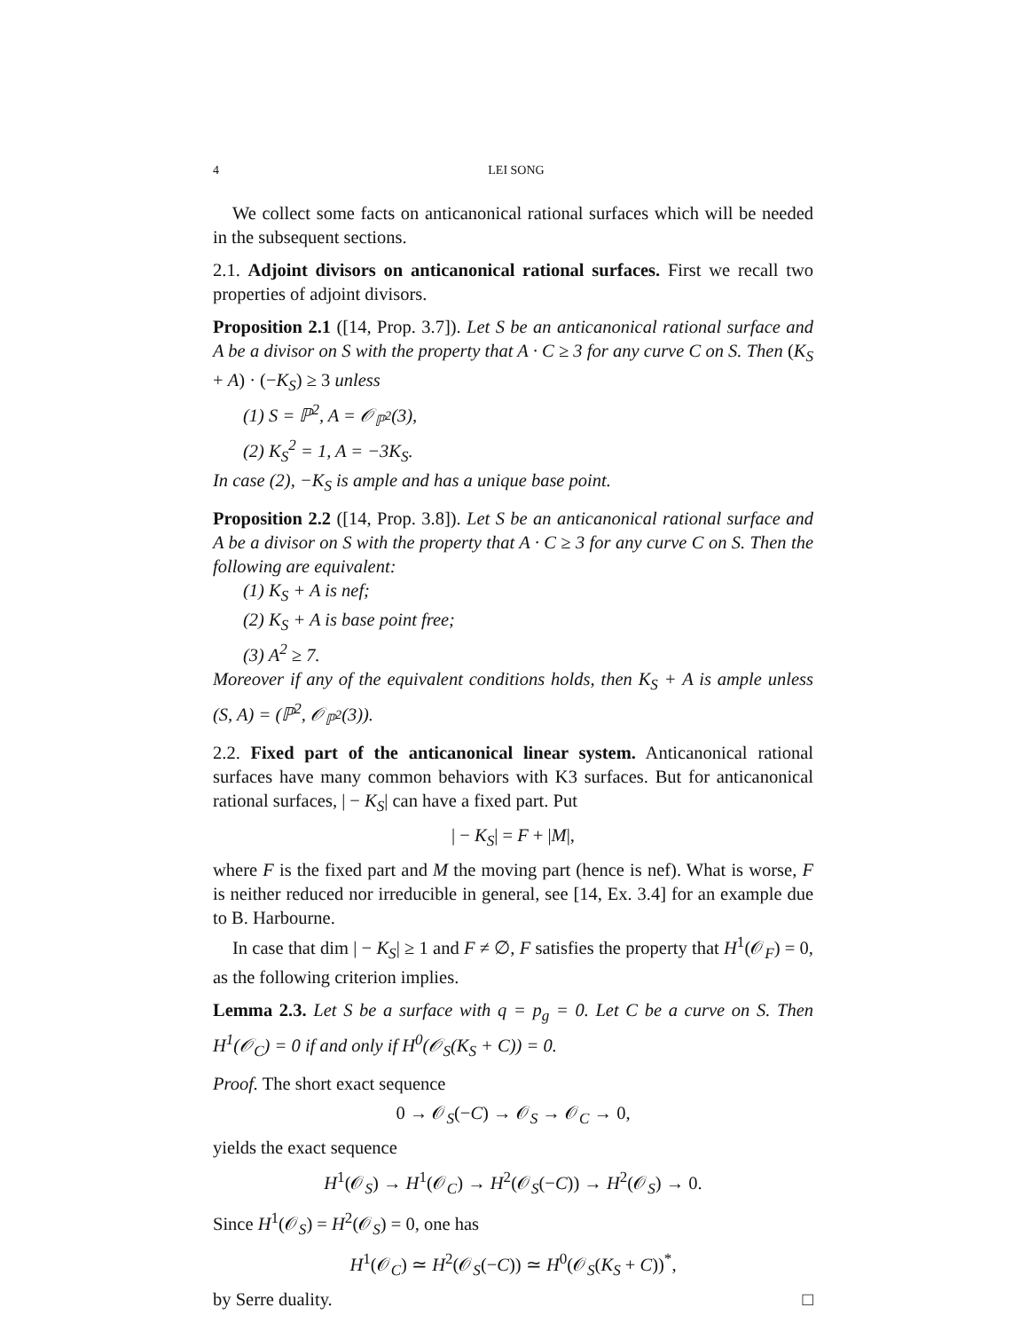4 LEI SONG
We collect some facts on anticanonical rational surfaces which will be needed in the subsequent sections.
2.1. Adjoint divisors on anticanonical rational surfaces. First we recall two properties of adjoint divisors.
Proposition 2.1 ([14, Prop. 3.7]). Let S be an anticanonical rational surface and A be a divisor on S with the property that A · C ≥ 3 for any curve C on S. Then (K<sub>S</sub> + A) · (−K<sub>S</sub>) ≥ 3 unless
(1) S = ℙ<sup>2</sup>, A = 𝒪<sub>ℙ<sup>2</sup></sub>(3),
(2) K<sub>S</sub><sup>2</sup> = 1, A = −3K<sub>S</sub>.
In case (2), −K<sub>S</sub> is ample and has a unique base point.
Proposition 2.2 ([14, Prop. 3.8]). Let S be an anticanonical rational surface and A be a divisor on S with the property that A · C ≥ 3 for any curve C on S. Then the following are equivalent:
(1) K<sub>S</sub> + A is nef;
(2) K<sub>S</sub> + A is base point free;
(3) A<sup>2</sup> ≥ 7.
Moreover if any of the equivalent conditions holds, then K<sub>S</sub> + A is ample unless (S, A) = (ℙ<sup>2</sup>, 𝒪<sub>ℙ<sup>2</sup></sub>(3)).
2.2. Fixed part of the anticanonical linear system. Anticanonical rational surfaces have many common behaviors with K3 surfaces. But for anticanonical rational surfaces, | − K<sub>S</sub>| can have a fixed part. Put
| − K<sub>S</sub>| = F + |M|,
where F is the fixed part and M the moving part (hence is nef). What is worse, F is neither reduced nor irreducible in general, see [14, Ex. 3.4] for an example due to B. Harbourne.
In case that dim | − K<sub>S</sub>| ≥ 1 and F ≠ ∅, F satisfies the property that H<sup>1</sup>(𝒪<sub>F</sub>) = 0, as the following criterion implies.
Lemma 2.3. Let S be a surface with q = p<sub>g</sub> = 0. Let C be a curve on S. Then H<sup>1</sup>(𝒪<sub>C</sub>) = 0 if and only if H<sup>0</sup>(𝒪<sub>S</sub>(K<sub>S</sub> + C)) = 0.
Proof. The short exact sequence
0 → 𝒪<sub>S</sub>(−C) → 𝒪<sub>S</sub> → 𝒪<sub>C</sub> → 0,
yields the exact sequence
H<sup>1</sup>(𝒪<sub>S</sub>) → H<sup>1</sup>(𝒪<sub>C</sub>) → H<sup>2</sup>(𝒪<sub>S</sub>(−C)) → H<sup>2</sup>(𝒪<sub>S</sub>) → 0.
Since H<sup>1</sup>(𝒪<sub>S</sub>) = H<sup>2</sup>(𝒪<sub>S</sub>) = 0, one has
H<sup>1</sup>(𝒪<sub>C</sub>) ≃ H<sup>2</sup>(𝒪<sub>S</sub>(−C)) ≃ H<sup>0</sup>(𝒪<sub>S</sub>(K<sub>S</sub> + C))<sup>*</sup>,
by Serre duality. □